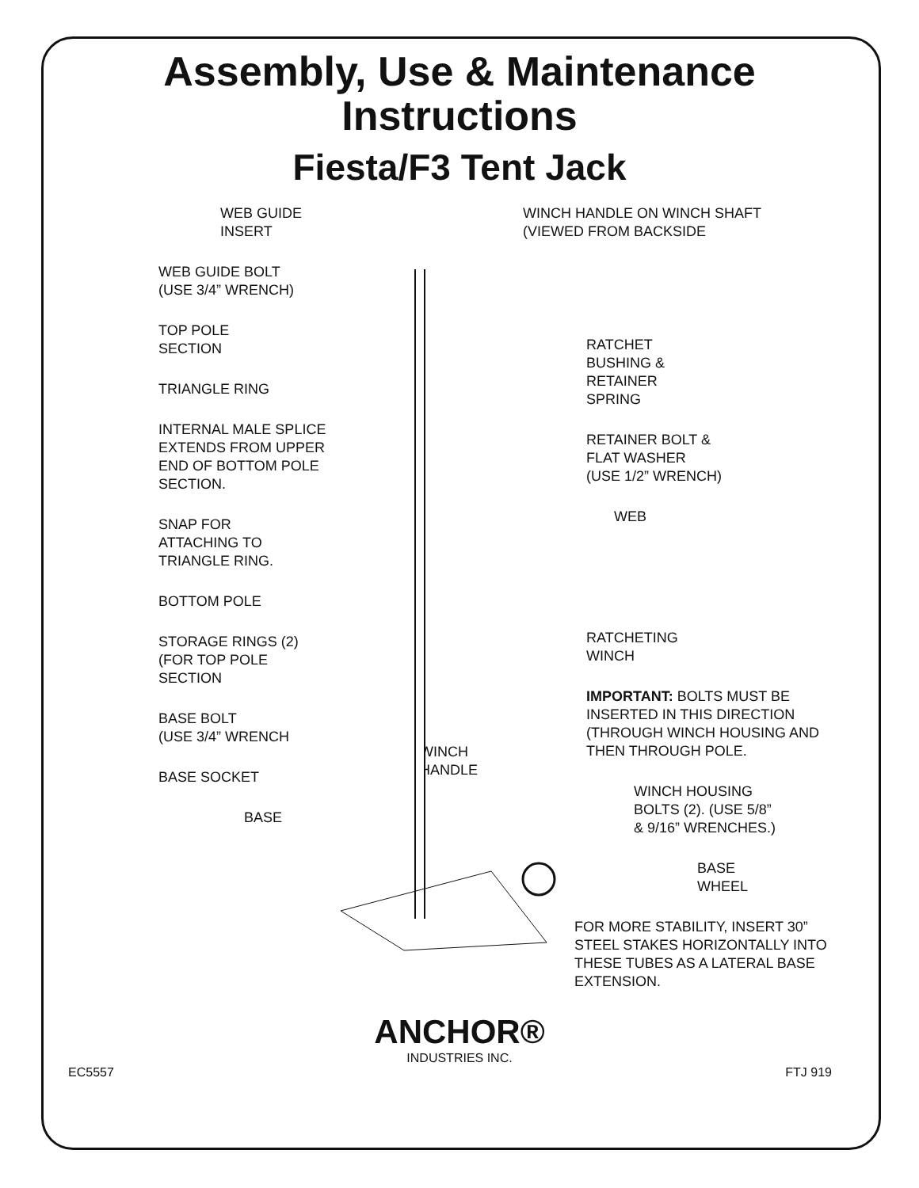Assembly, Use & Maintenance
Instructions
Fiesta/F3 Tent Jack
WEB GUIDE
INSERT
WEB GUIDE BOLT
(USE 3/4” WRENCH)
TOP POLE
SECTION
TRIANGLE RING
INTERNAL MALE SPLICE
EXTENDS FROM UPPER
END OF BOTTOM POLE
SECTION.
SNAP FOR
ATTACHING TO
TRIANGLE RING.
BOTTOM POLE
STORAGE RINGS (2)
(FOR TOP POLE
SECTION
BASE BOLT
(USE 3/4” WRENCH
BASE SOCKET
BASE
WINCH
HANDLE
WINCH HANDLE ON WINCH SHAFT
(VIEWED FROM BACKSIDE
RATCHET
BUSHING &
RETAINER
SPRING
RETAINER BOLT &
FLAT WASHER
(USE 1/2” WRENCH)
WEB
RATCHETING
WINCH
IMPORTANT: BOLTS MUST BE INSERTED IN THIS DIRECTION (THROUGH WINCH HOUSING AND THEN THROUGH POLE.
WINCH HOUSING
BOLTS (2). (USE 5/8”
& 9/16” WRENCHES.)
BASE
WHEEL
FOR MORE STABILITY, INSERT 30” STEEL STAKES HORIZONTALLY INTO THESE TUBES AS A LATERAL BASE EXTENSION.
ANCHOR®
INDUSTRIES INC.
EC5557 FTJ 919